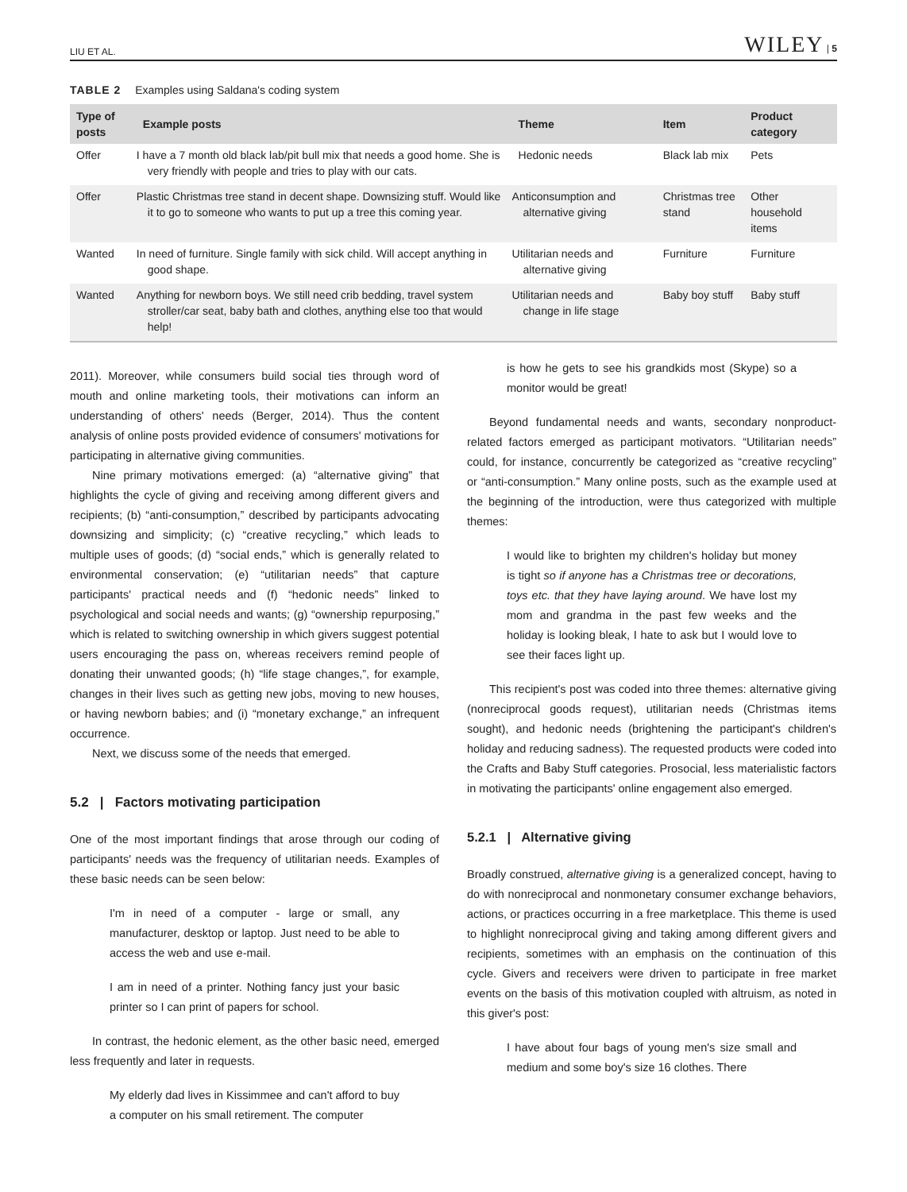LIU ET AL. WILEY | 5
TABLE 2 Examples using Saldana's coding system
| Type of posts | Example posts | Theme | Item | Product category |
| --- | --- | --- | --- | --- |
| Offer | I have a 7 month old black lab/pit bull mix that needs a good home. She is very friendly with people and tries to play with our cats. | Hedonic needs | Black lab mix | Pets |
| Offer | Plastic Christmas tree stand in decent shape. Downsizing stuff. Would like it to go to someone who wants to put up a tree this coming year. | Anticonsumption and alternative giving | Christmas tree stand | Other household items |
| Wanted | In need of furniture. Single family with sick child. Will accept anything in good shape. | Utilitarian needs and alternative giving | Furniture | Furniture |
| Wanted | Anything for newborn boys. We still need crib bedding, travel system stroller/car seat, baby bath and clothes, anything else too that would help! | Utilitarian needs and change in life stage | Baby boy stuff | Baby stuff |
2011). Moreover, while consumers build social ties through word of mouth and online marketing tools, their motivations can inform an understanding of others' needs (Berger, 2014). Thus the content analysis of online posts provided evidence of consumers' motivations for participating in alternative giving communities.
Nine primary motivations emerged: (a) “alternative giving” that highlights the cycle of giving and receiving among different givers and recipients; (b) “anti-consumption,” described by participants advocating downsizing and simplicity; (c) “creative recycling,” which leads to multiple uses of goods; (d) “social ends,” which is generally related to environmental conservation; (e) “utilitarian needs” that capture participants' practical needs and (f) “hedonic needs” linked to psychological and social needs and wants; (g) “ownership repurposing,” which is related to switching ownership in which givers suggest potential users encouraging the pass on, whereas receivers remind people of donating their unwanted goods; (h) “life stage changes,”, for example, changes in their lives such as getting new jobs, moving to new houses, or having newborn babies; and (i) “monetary exchange,” an infrequent occurrence.
Next, we discuss some of the needs that emerged.
5.2 | Factors motivating participation
One of the most important findings that arose through our coding of participants' needs was the frequency of utilitarian needs. Examples of these basic needs can be seen below:
I'm in need of a computer - large or small, any manufacturer, desktop or laptop. Just need to be able to access the web and use e-mail.
I am in need of a printer. Nothing fancy just your basic printer so I can print of papers for school.
In contrast, the hedonic element, as the other basic need, emerged less frequently and later in requests.
My elderly dad lives in Kissimmee and can't afford to buy a computer on his small retirement. The computer
is how he gets to see his grandkids most (Skype) so a monitor would be great!
Beyond fundamental needs and wants, secondary nonproduct-related factors emerged as participant motivators. “Utilitarian needs” could, for instance, concurrently be categorized as “creative recycling” or “anti-consumption.” Many online posts, such as the example used at the beginning of the introduction, were thus categorized with multiple themes:
I would like to brighten my children's holiday but money is tight so if anyone has a Christmas tree or decorations, toys etc. that they have laying around. We have lost my mom and grandma in the past few weeks and the holiday is looking bleak, I hate to ask but I would love to see their faces light up.
This recipient's post was coded into three themes: alternative giving (nonreciprocal goods request), utilitarian needs (Christmas items sought), and hedonic needs (brightening the participant's children's holiday and reducing sadness). The requested products were coded into the Crafts and Baby Stuff categories. Prosocial, less materialistic factors in motivating the participants' online engagement also emerged.
5.2.1 | Alternative giving
Broadly construed, alternative giving is a generalized concept, having to do with nonreciprocal and nonmonetary consumer exchange behaviors, actions, or practices occurring in a free marketplace. This theme is used to highlight nonreciprocal giving and taking among different givers and recipients, sometimes with an emphasis on the continuation of this cycle. Givers and receivers were driven to participate in free market events on the basis of this motivation coupled with altruism, as noted in this giver's post:
I have about four bags of young men's size small and medium and some boy's size 16 clothes. There